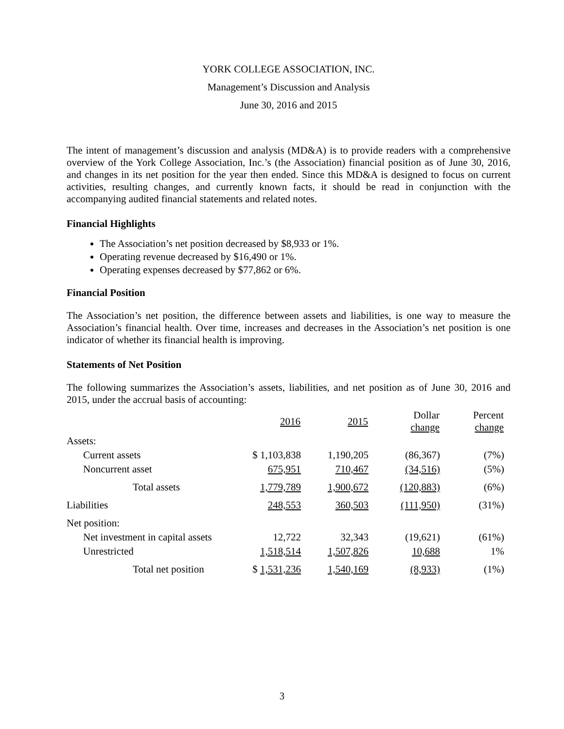YORK COLLEGE ASSOCIATION, INC.
Management’s Discussion and Analysis
June 30, 2016 and 2015
The intent of management’s discussion and analysis (MD&A) is to provide readers with a comprehensive overview of the York College Association, Inc.’s (the Association) financial position as of June 30, 2016, and changes in its net position for the year then ended. Since this MD&A is designed to focus on current activities, resulting changes, and currently known facts, it should be read in conjunction with the accompanying audited financial statements and related notes.
Financial Highlights
The Association’s net position decreased by $8,933 or 1%.
Operating revenue decreased by $16,490 or 1%.
Operating expenses decreased by $77,862 or 6%.
Financial Position
The Association’s net position, the difference between assets and liabilities, is one way to measure the Association’s financial health. Over time, increases and decreases in the Association’s net position is one indicator of whether its financial health is improving.
Statements of Net Position
The following summarizes the Association’s assets, liabilities, and net position as of June 30, 2016 and 2015, under the accrual basis of accounting:
| | 2016 | 2015 | Dollar change | Percent change |
| Assets: | | | | |
| Current assets | $ 1,103,838 | 1,190,205 | (86,367) | (7%) |
| Noncurrent asset | 675,951 | 710,467 | (34,516) | (5%) |
| Total assets | 1,779,789 | 1,900,672 | (120,883) | (6%) |
| Liabilities | 248,553 | 360,503 | (111,950) | (31%) |
| Net position: | | | | |
| Net investment in capital assets | 12,722 | 32,343 | (19,621) | (61%) |
| Unrestricted | 1,518,514 | 1,507,826 | 10,688 | 1% |
| Total net position | $ 1,531,236 | 1,540,169 | (8,933) | (1%) |
3